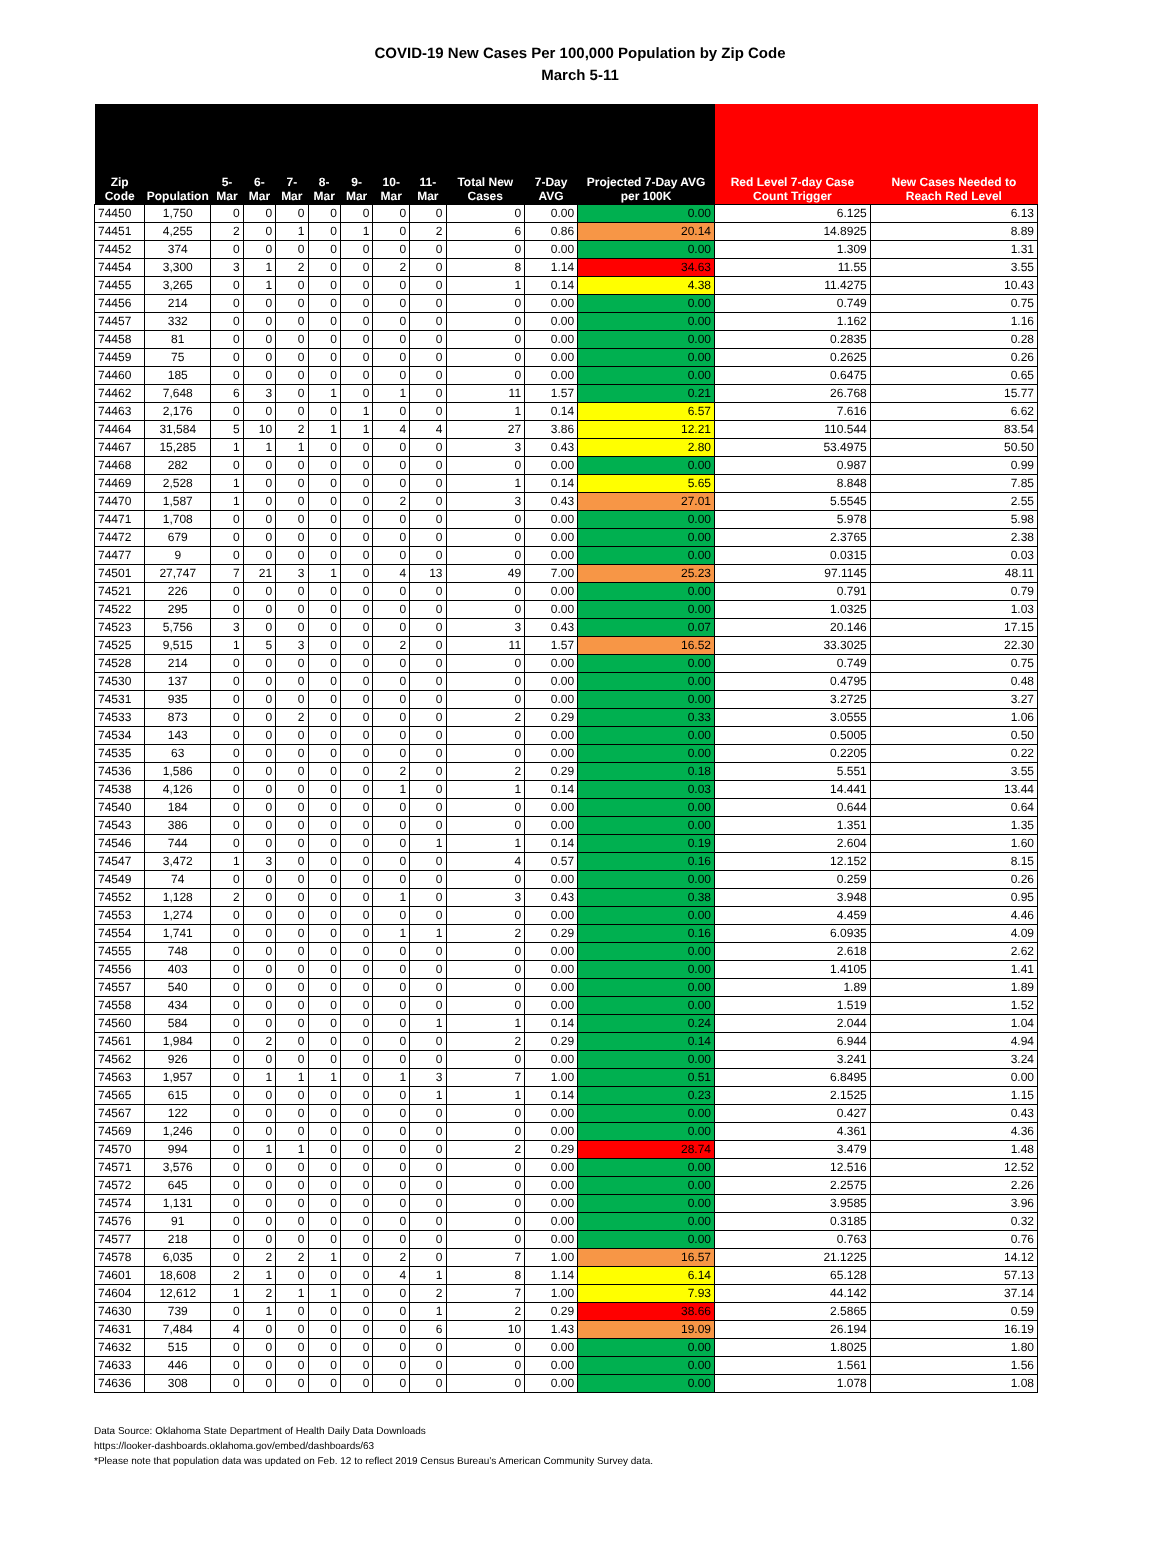COVID-19 New Cases Per 100,000 Population by Zip Code
March 5-11
| Zip Code | Population | 5-Mar | 6-Mar | 7-Mar | 8-Mar | 9-Mar | 10-Mar | 11-Mar | Total New Cases | 7-Day AVG | Projected 7-Day AVG per 100K | Red Level 7-day Case Count Trigger | New Cases Needed to Reach Red Level |
| --- | --- | --- | --- | --- | --- | --- | --- | --- | --- | --- | --- | --- | --- |
| 74450 | 1,750 | 0 | 0 | 0 | 0 | 0 | 0 | 0 | 0 | 0.00 | 0.00 | 6.125 | 6.13 |
| 74451 | 4,255 | 2 | 0 | 1 | 0 | 1 | 0 | 2 | 6 | 0.86 | 20.14 | 14.8925 | 8.89 |
| 74452 | 374 | 0 | 0 | 0 | 0 | 0 | 0 | 0 | 0 | 0.00 | 0.00 | 1.309 | 1.31 |
| 74454 | 3,300 | 3 | 1 | 2 | 0 | 0 | 2 | 0 | 8 | 1.14 | 34.63 | 11.55 | 3.55 |
| 74455 | 3,265 | 0 | 1 | 0 | 0 | 0 | 0 | 0 | 1 | 0.14 | 4.38 | 11.4275 | 10.43 |
| 74456 | 214 | 0 | 0 | 0 | 0 | 0 | 0 | 0 | 0 | 0.00 | 0.00 | 0.749 | 0.75 |
| 74457 | 332 | 0 | 0 | 0 | 0 | 0 | 0 | 0 | 0 | 0.00 | 0.00 | 1.162 | 1.16 |
| 74458 | 81 | 0 | 0 | 0 | 0 | 0 | 0 | 0 | 0 | 0.00 | 0.00 | 0.2835 | 0.28 |
| 74459 | 75 | 0 | 0 | 0 | 0 | 0 | 0 | 0 | 0 | 0.00 | 0.00 | 0.2625 | 0.26 |
| 74460 | 185 | 0 | 0 | 0 | 0 | 0 | 0 | 0 | 0 | 0.00 | 0.00 | 0.6475 | 0.65 |
| 74462 | 7,648 | 6 | 3 | 0 | 1 | 0 | 1 | 0 | 11 | 1.57 | 0.21 | 26.768 | 15.77 |
| 74463 | 2,176 | 0 | 0 | 0 | 0 | 1 | 0 | 0 | 1 | 0.14 | 6.57 | 7.616 | 6.62 |
| 74464 | 31,584 | 5 | 10 | 2 | 1 | 1 | 4 | 4 | 27 | 3.86 | 12.21 | 110.544 | 83.54 |
| 74467 | 15,285 | 1 | 1 | 1 | 0 | 0 | 0 | 0 | 3 | 0.43 | 2.80 | 53.4975 | 50.50 |
| 74468 | 282 | 0 | 0 | 0 | 0 | 0 | 0 | 0 | 0 | 0.00 | 0.00 | 0.987 | 0.99 |
| 74469 | 2,528 | 1 | 0 | 0 | 0 | 0 | 0 | 0 | 1 | 0.14 | 5.65 | 8.848 | 7.85 |
| 74470 | 1,587 | 1 | 0 | 0 | 0 | 0 | 2 | 0 | 3 | 0.43 | 27.01 | 5.5545 | 2.55 |
| 74471 | 1,708 | 0 | 0 | 0 | 0 | 0 | 0 | 0 | 0 | 0.00 | 0.00 | 5.978 | 5.98 |
| 74472 | 679 | 0 | 0 | 0 | 0 | 0 | 0 | 0 | 0 | 0.00 | 0.00 | 2.3765 | 2.38 |
| 74477 | 9 | 0 | 0 | 0 | 0 | 0 | 0 | 0 | 0 | 0.00 | 0.00 | 0.0315 | 0.03 |
| 74501 | 27,747 | 7 | 21 | 3 | 1 | 0 | 4 | 13 | 49 | 7.00 | 25.23 | 97.1145 | 48.11 |
| 74521 | 226 | 0 | 0 | 0 | 0 | 0 | 0 | 0 | 0 | 0.00 | 0.00 | 0.791 | 0.79 |
| 74522 | 295 | 0 | 0 | 0 | 0 | 0 | 0 | 0 | 0 | 0.00 | 0.00 | 1.0325 | 1.03 |
| 74523 | 5,756 | 3 | 0 | 0 | 0 | 0 | 0 | 0 | 3 | 0.43 | 0.07 | 20.146 | 17.15 |
| 74525 | 9,515 | 1 | 5 | 3 | 0 | 0 | 2 | 0 | 11 | 1.57 | 16.52 | 33.3025 | 22.30 |
| 74528 | 214 | 0 | 0 | 0 | 0 | 0 | 0 | 0 | 0 | 0.00 | 0.00 | 0.749 | 0.75 |
| 74530 | 137 | 0 | 0 | 0 | 0 | 0 | 0 | 0 | 0 | 0.00 | 0.00 | 0.4795 | 0.48 |
| 74531 | 935 | 0 | 0 | 0 | 0 | 0 | 0 | 0 | 0 | 0.00 | 0.00 | 3.2725 | 3.27 |
| 74533 | 873 | 0 | 0 | 2 | 0 | 0 | 0 | 0 | 2 | 0.29 | 0.33 | 3.0555 | 1.06 |
| 74534 | 143 | 0 | 0 | 0 | 0 | 0 | 0 | 0 | 0 | 0.00 | 0.00 | 0.5005 | 0.50 |
| 74535 | 63 | 0 | 0 | 0 | 0 | 0 | 0 | 0 | 0 | 0.00 | 0.00 | 0.2205 | 0.22 |
| 74536 | 1,586 | 0 | 0 | 0 | 0 | 0 | 2 | 0 | 2 | 0.29 | 0.18 | 5.551 | 3.55 |
| 74538 | 4,126 | 0 | 0 | 0 | 0 | 0 | 1 | 0 | 1 | 0.14 | 0.03 | 14.441 | 13.44 |
| 74540 | 184 | 0 | 0 | 0 | 0 | 0 | 0 | 0 | 0 | 0.00 | 0.00 | 0.644 | 0.64 |
| 74543 | 386 | 0 | 0 | 0 | 0 | 0 | 0 | 0 | 0 | 0.00 | 0.00 | 1.351 | 1.35 |
| 74546 | 744 | 0 | 0 | 0 | 0 | 0 | 0 | 1 | 1 | 0.14 | 0.19 | 2.604 | 1.60 |
| 74547 | 3,472 | 1 | 3 | 0 | 0 | 0 | 0 | 0 | 4 | 0.57 | 0.16 | 12.152 | 8.15 |
| 74549 | 74 | 0 | 0 | 0 | 0 | 0 | 0 | 0 | 0 | 0.00 | 0.00 | 0.259 | 0.26 |
| 74552 | 1,128 | 2 | 0 | 0 | 0 | 0 | 1 | 0 | 3 | 0.43 | 0.38 | 3.948 | 0.95 |
| 74553 | 1,274 | 0 | 0 | 0 | 0 | 0 | 0 | 0 | 0 | 0.00 | 0.00 | 4.459 | 4.46 |
| 74554 | 1,741 | 0 | 0 | 0 | 0 | 0 | 1 | 1 | 2 | 0.29 | 0.16 | 6.0935 | 4.09 |
| 74555 | 748 | 0 | 0 | 0 | 0 | 0 | 0 | 0 | 0 | 0.00 | 0.00 | 2.618 | 2.62 |
| 74556 | 403 | 0 | 0 | 0 | 0 | 0 | 0 | 0 | 0 | 0.00 | 0.00 | 1.4105 | 1.41 |
| 74557 | 540 | 0 | 0 | 0 | 0 | 0 | 0 | 0 | 0 | 0.00 | 0.00 | 1.89 | 1.89 |
| 74558 | 434 | 0 | 0 | 0 | 0 | 0 | 0 | 0 | 0 | 0.00 | 0.00 | 1.519 | 1.52 |
| 74560 | 584 | 0 | 0 | 0 | 0 | 0 | 0 | 1 | 1 | 0.14 | 0.24 | 2.044 | 1.04 |
| 74561 | 1,984 | 0 | 2 | 0 | 0 | 0 | 0 | 0 | 2 | 0.29 | 0.14 | 6.944 | 4.94 |
| 74562 | 926 | 0 | 0 | 0 | 0 | 0 | 0 | 0 | 0 | 0.00 | 0.00 | 3.241 | 3.24 |
| 74563 | 1,957 | 0 | 1 | 1 | 1 | 0 | 1 | 3 | 7 | 1.00 | 0.51 | 6.8495 | 0.00 |
| 74565 | 615 | 0 | 0 | 0 | 0 | 0 | 0 | 1 | 1 | 0.14 | 0.23 | 2.1525 | 1.15 |
| 74567 | 122 | 0 | 0 | 0 | 0 | 0 | 0 | 0 | 0 | 0.00 | 0.00 | 0.427 | 0.43 |
| 74569 | 1,246 | 0 | 0 | 0 | 0 | 0 | 0 | 0 | 0 | 0.00 | 0.00 | 4.361 | 4.36 |
| 74570 | 994 | 0 | 1 | 1 | 0 | 0 | 0 | 0 | 2 | 0.29 | 28.74 | 3.479 | 1.48 |
| 74571 | 3,576 | 0 | 0 | 0 | 0 | 0 | 0 | 0 | 0 | 0.00 | 0.00 | 12.516 | 12.52 |
| 74572 | 645 | 0 | 0 | 0 | 0 | 0 | 0 | 0 | 0 | 0.00 | 0.00 | 2.2575 | 2.26 |
| 74574 | 1,131 | 0 | 0 | 0 | 0 | 0 | 0 | 0 | 0 | 0.00 | 0.00 | 3.9585 | 3.96 |
| 74576 | 91 | 0 | 0 | 0 | 0 | 0 | 0 | 0 | 0 | 0.00 | 0.00 | 0.3185 | 0.32 |
| 74577 | 218 | 0 | 0 | 0 | 0 | 0 | 0 | 0 | 0 | 0.00 | 0.00 | 0.763 | 0.76 |
| 74578 | 6,035 | 0 | 2 | 2 | 1 | 0 | 2 | 0 | 7 | 1.00 | 16.57 | 21.1225 | 14.12 |
| 74601 | 18,608 | 2 | 1 | 0 | 0 | 0 | 4 | 1 | 8 | 1.14 | 6.14 | 65.128 | 57.13 |
| 74604 | 12,612 | 1 | 2 | 1 | 1 | 0 | 0 | 2 | 7 | 1.00 | 7.93 | 44.142 | 37.14 |
| 74630 | 739 | 0 | 1 | 0 | 0 | 0 | 0 | 1 | 2 | 0.29 | 38.66 | 2.5865 | 0.59 |
| 74631 | 7,484 | 4 | 0 | 0 | 0 | 0 | 0 | 6 | 10 | 1.43 | 19.09 | 26.194 | 16.19 |
| 74632 | 515 | 0 | 0 | 0 | 0 | 0 | 0 | 0 | 0 | 0.00 | 0.00 | 1.8025 | 1.80 |
| 74633 | 446 | 0 | 0 | 0 | 0 | 0 | 0 | 0 | 0 | 0.00 | 0.00 | 1.561 | 1.56 |
| 74636 | 308 | 0 | 0 | 0 | 0 | 0 | 0 | 0 | 0 | 0.00 | 0.00 | 1.078 | 1.08 |
Data Source: Oklahoma State Department of Health Daily Data Downloads
https://looker-dashboards.oklahoma.gov/embed/dashboards/63
*Please note that population data was updated on Feb. 12 to reflect 2019 Census Bureau’s American Community Survey data.